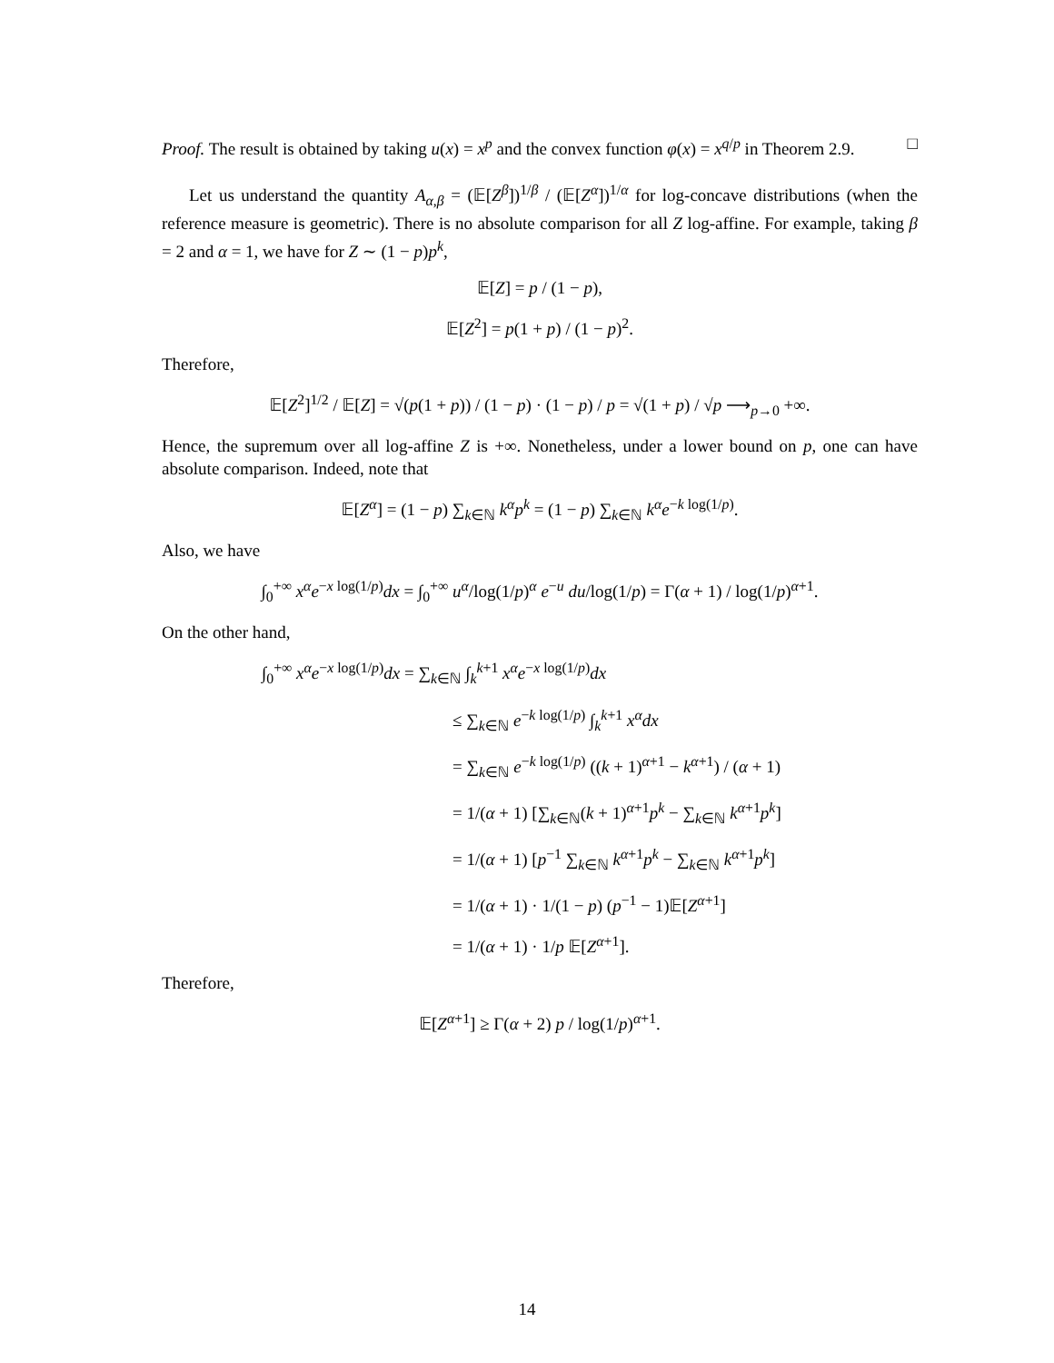Proof. The result is obtained by taking u(x) = x<sup>p</sup> and the convex function φ(x) = x<sup>q/p</sup> in Theorem 2.9. □
Let us understand the quantity A<sub>α,β</sub> = (𝔼[Z<sup>β</sup>])<sup>1/β</sup> / (𝔼[Z<sup>α</sup>])<sup>1/α</sup> for log-concave distributions (when the reference measure is geometric). There is no absolute comparison for all Z log-affine. For example, taking β = 2 and α = 1, we have for Z ∼ (1 − p)p<sup>k</sup>,
𝔼[Z] = p / (1 − p),
𝔼[Z<sup>2</sup>] = p(1 + p) / (1 − p)<sup>2</sup>.
Therefore,
𝔼[Z<sup>2</sup>]<sup>1/2</sup> / 𝔼[Z] = √(p(1 + p)) / (1 − p) · (1 − p) / p = √(1 + p) / √p ⟶<sub>p→0</sub> +∞.
Hence, the supremum over all log-affine Z is +∞. Nonetheless, under a lower bound on p, one can have absolute comparison. Indeed, note that
𝔼[Z<sup>α</sup>] = (1 − p) ∑<sub>k∈ℕ</sub> k<sup>α</sup>p<sup>k</sup> = (1 − p) ∑<sub>k∈ℕ</sub> k<sup>α</sup>e<sup>−k log(1/p)</sup>.
Also, we have
∫<sub>0</sub><sup>+∞</sup> x<sup>α</sup>e<sup>−x log(1/p)</sup>dx = ∫<sub>0</sub><sup>+∞</sup> u<sup>α</sup>/log(1/p)<sup>α</sup> e<sup>−u</sup> du/log(1/p) = Γ(α + 1) / log(1/p)<sup>α+1</sup>.
On the other hand,
∫<sub>0</sub><sup>+∞</sup> x<sup>α</sup>e<sup>−x log(1/p)</sup>dx = ∑<sub>k∈ℕ</sub> ∫<sub>k</sub><sup>k+1</sup> x<sup>α</sup>e<sup>−x log(1/p)</sup>dx
≤ ∑<sub>k∈ℕ</sub> e<sup>−k log(1/p)</sup> ∫<sub>k</sub><sup>k+1</sup> x<sup>α</sup>dx
= ∑<sub>k∈ℕ</sub> e<sup>−k log(1/p)</sup> ((k + 1)<sup>α+1</sup> − k<sup>α+1</sup>) / (α + 1)
= 1/(α + 1) [∑<sub>k∈ℕ</sub>(k + 1)<sup>α+1</sup>p<sup>k</sup> − ∑<sub>k∈ℕ</sub> k<sup>α+1</sup>p<sup>k</sup>]
= 1/(α + 1) [p<sup>−1</sup> ∑<sub>k∈ℕ</sub> k<sup>α+1</sup>p<sup>k</sup> − ∑<sub>k∈ℕ</sub> k<sup>α+1</sup>p<sup>k</sup>]
= 1/(α + 1) · 1/(1 − p) (p<sup>−1</sup> − 1)𝔼[Z<sup>α+1</sup>]
= 1/(α + 1) · 1/p 𝔼[Z<sup>α+1</sup>].
Therefore,
𝔼[Z<sup>α+1</sup>] ≥ Γ(α + 2) p / log(1/p)<sup>α+1</sup>.
14